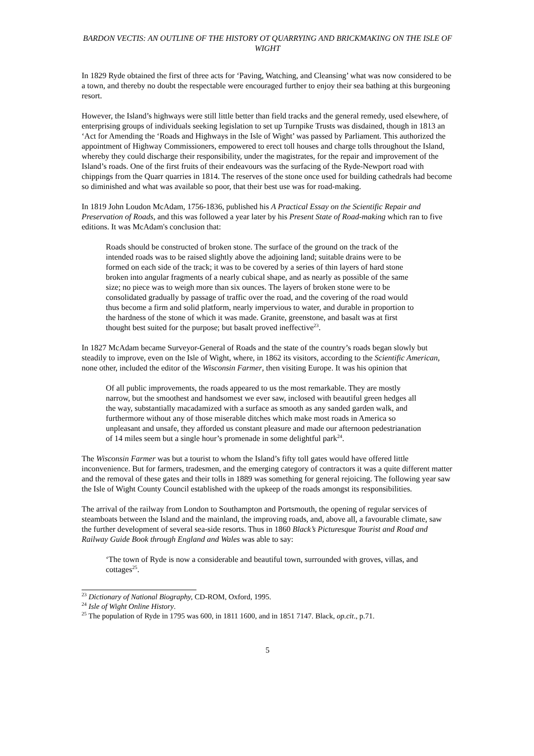BARDON VECTIS: AN OUTLINE OF THE HISTORY OT QUARRYING AND BRICKMAKING ON THE ISLE OF WIGHT
In 1829 Ryde obtained the first of three acts for ‘Paving, Watching, and Cleansing’ what was now considered to be a town, and thereby no doubt the respectable were encouraged further to enjoy their sea bathing at this burgeoning resort.
However, the Island’s highways were still little better than field tracks and the general remedy, used elsewhere, of enterprising groups of individuals seeking legislation to set up Turnpike Trusts was disdained, though in 1813 an ‘Act for Amending the ‘Roads and Highways in the Isle of Wight’ was passed by Parliament. This authorized the appointment of Highway Commissioners, empowered to erect toll houses and charge tolls throughout the Island, whereby they could discharge their responsibility, under the magistrates, for the repair and improvement of the Island’s roads. One of the first fruits of their endeavours was the surfacing of the Ryde-Newport road with chippings from the Quarr quarries in 1814. The reserves of the stone once used for building cathedrals had become so diminished and what was available so poor, that their best use was for road-making.
In 1819 John Loudon McAdam, 1756-1836, published his A Practical Essay on the Scientific Repair and Preservation of Roads, and this was followed a year later by his Present State of Road-making which ran to five editions. It was McAdam's conclusion that:
Roads should be constructed of broken stone. The surface of the ground on the track of the intended roads was to be raised slightly above the adjoining land; suitable drains were to be formed on each side of the track; it was to be covered by a series of thin layers of hard stone broken into angular fragments of a nearly cubical shape, and as nearly as possible of the same size; no piece was to weigh more than six ounces. The layers of broken stone were to be consolidated gradually by passage of traffic over the road, and the covering of the road would thus become a firm and solid platform, nearly impervious to water, and durable in proportion to the hardness of the stone of which it was made. Granite, greenstone, and basalt was at first thought best suited for the purpose; but basalt proved ineffective<sup>23</sup>.
In 1827 McAdam became Surveyor-General of Roads and the state of the country’s roads began slowly but steadily to improve, even on the Isle of Wight, where, in 1862 its visitors, according to the Scientific American, none other, included the editor of the Wisconsin Farmer, then visiting Europe. It was his opinion that
Of all public improvements, the roads appeared to us the most remarkable. They are mostly narrow, but the smoothest and handsomest we ever saw, inclosed with beautiful green hedges all the way, substantially macadamized with a surface as smooth as any sanded garden walk, and furthermore without any of those miserable ditches which make most roads in America so unpleasant and unsafe, they afforded us constant pleasure and made our afternoon pedestrianation of 14 miles seem but a single hour’s promenade in some delightful park<sup>24</sup>.
The Wisconsin Farmer was but a tourist to whom the Island’s fifty toll gates would have offered little inconvenience. But for farmers, tradesmen, and the emerging category of contractors it was a quite different matter and the removal of these gates and their tolls in 1889 was something for general rejoicing. The following year saw the Isle of Wight County Council established with the upkeep of the roads amongst its responsibilities.
The arrival of the railway from London to Southampton and Portsmouth, the opening of regular services of steamboats between the Island and the mainland, the improving roads, and, above all, a favourable climate, saw the further development of several sea-side resorts. Thus in 1860 Black’s Picturesque Tourist and Road and Railway Guide Book through England and Wales was able to say:
‘The town of Ryde is now a considerable and beautiful town, surrounded with groves, villas, and cottages<sup>25</sup>.
<sup>23</sup> Dictionary of National Biography, CD-ROM, Oxford, 1995.
<sup>24</sup> Isle of Wight Online History.
<sup>25</sup> The population of Ryde in 1795 was 600, in 1811 1600, and in 1851 7147. Black, op.cit., p.71.
5